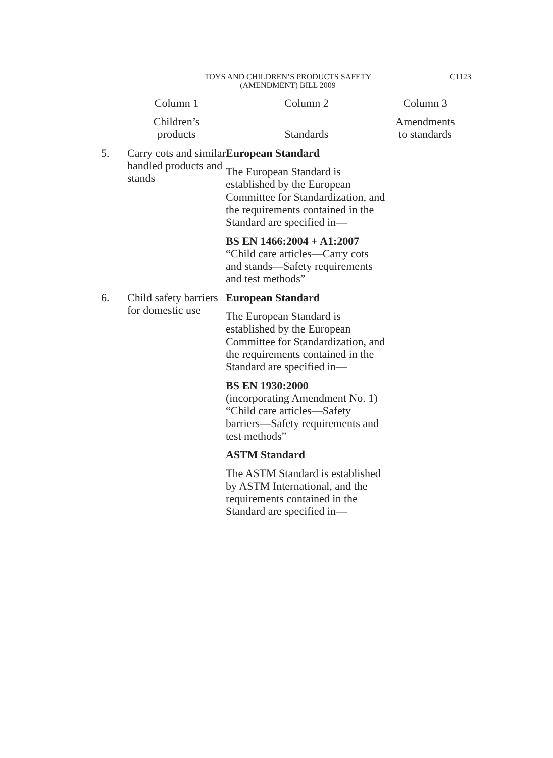TOYS AND CHILDREN’S PRODUCTS SAFETY
(AMENDMENT) BILL 2009
C1123
| | Column 1 | Column 2 | Column 3 |
| --- | --- | --- | --- |
| | Children’s products | Standards | Amendments to standards |
| 5. | Carry cots and similar handled products and stands | European Standard The European Standard is established by the European Committee for Standardization, and the requirements contained in the Standard are specified in— BS EN 1466:2004 + A1:2007 “Child care articles—Carry cots and stands—Safety requirements and test methods” | |
| 6. | Child safety barriers for domestic use | European Standard The European Standard is established by the European Committee for Standardization, and the requirements contained in the Standard are specified in— BS EN 1930:2000 (incorporating Amendment No. 1) “Child care articles—Safety barriers—Safety requirements and test methods” ASTM Standard The ASTM Standard is established by ASTM International, and the requirements contained in the Standard are specified in— | |